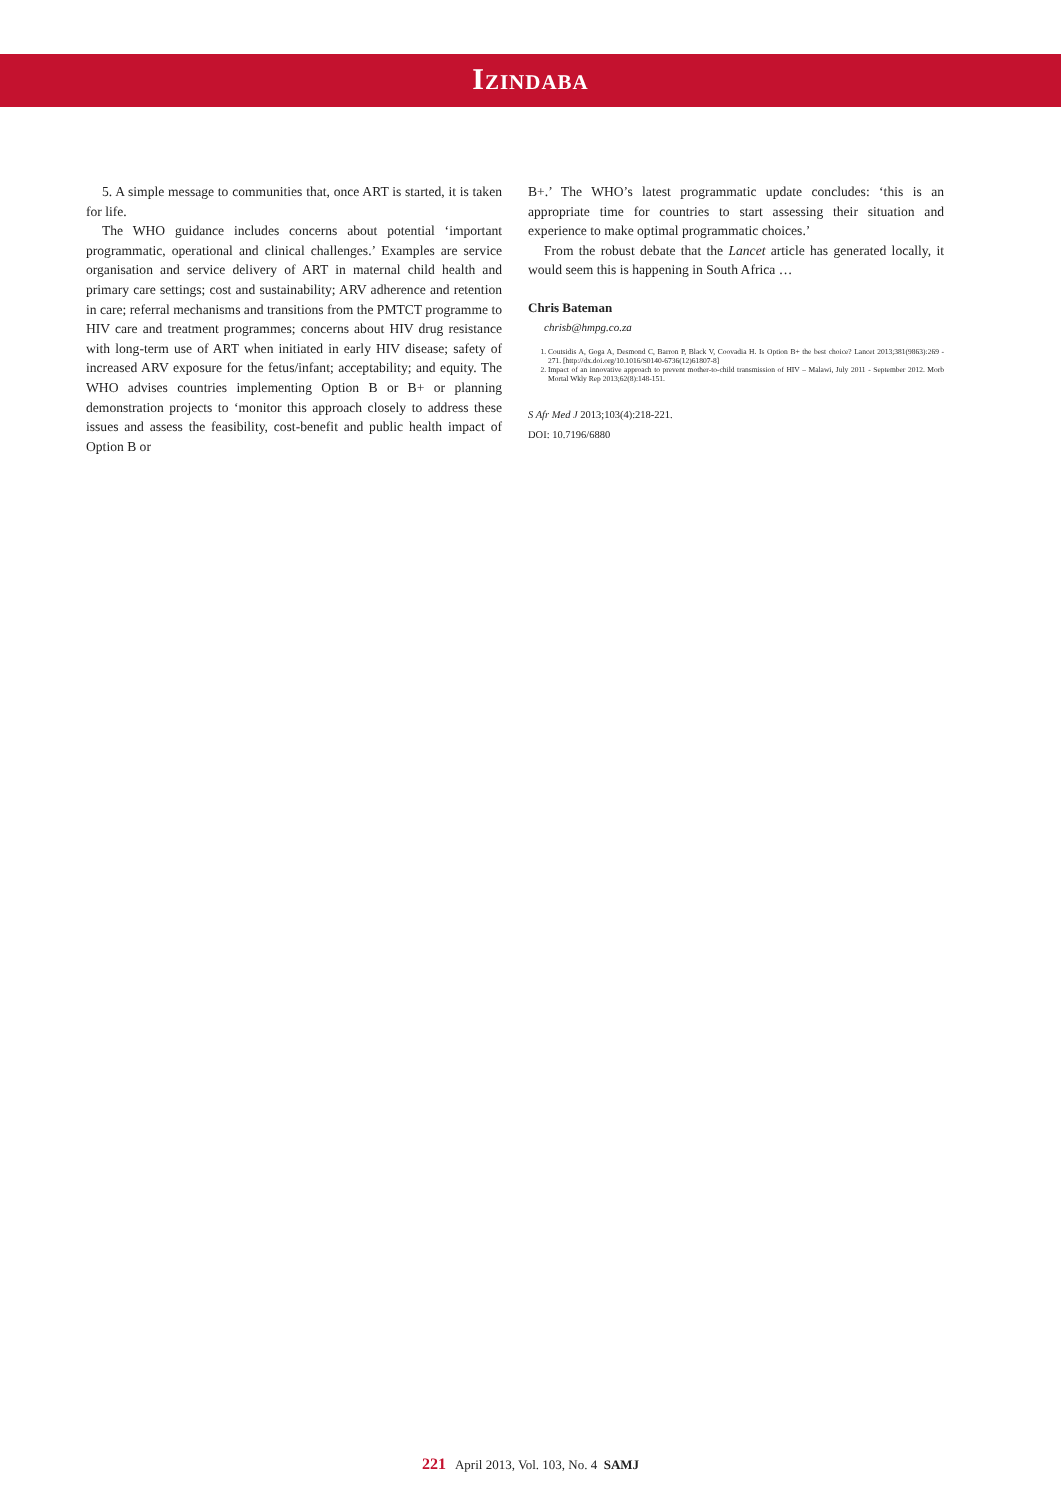Izindaba
5. A simple message to communities that, once ART is started, it is taken for life.
The WHO guidance includes concerns about potential ‘important programmatic, operational and clinical challenges.’ Examples are service organisation and service delivery of ART in maternal child health and primary care settings; cost and sustainability; ARV adherence and retention in care; referral mechanisms and transitions from the PMTCT programme to HIV care and treatment programmes; concerns about HIV drug resistance with long-term use of ART when initiated in early HIV disease; safety of increased ARV exposure for the fetus/infant; acceptability; and equity. The WHO advises countries implementing Option B or B+ or planning demonstration projects to ‘monitor this approach closely to address these issues and assess the feasibility, cost-benefit and public health impact of Option B or
B+.’ The WHO’s latest programmatic update concludes: ‘this is an appropriate time for countries to start assessing their situation and experience to make optimal programmatic choices.’
From the robust debate that the Lancet article has generated locally, it would seem this is happening in South Africa …
Chris Bateman
chrisb@hmpg.co.za
1. Coutsidis A, Goga A, Desmond C, Barron P, Black V, Coovadia H. Is Option B+ the best choice? Lancet 2013;381(9863):269 - 271. [http://dx.doi.org/10.1016/S0140-6736(12)61807-8]
2. Impact of an innovative approach to prevent mother-to-child transmission of HIV – Malawi, July 2011 - September 2012. Morb Mortal Wkly Rep 2013;62(8):148-151.
S Afr Med J 2013;103(4):218-221.
DOI: 10.7196/6880
221 April 2013, Vol. 103, No. 4 SAMJ